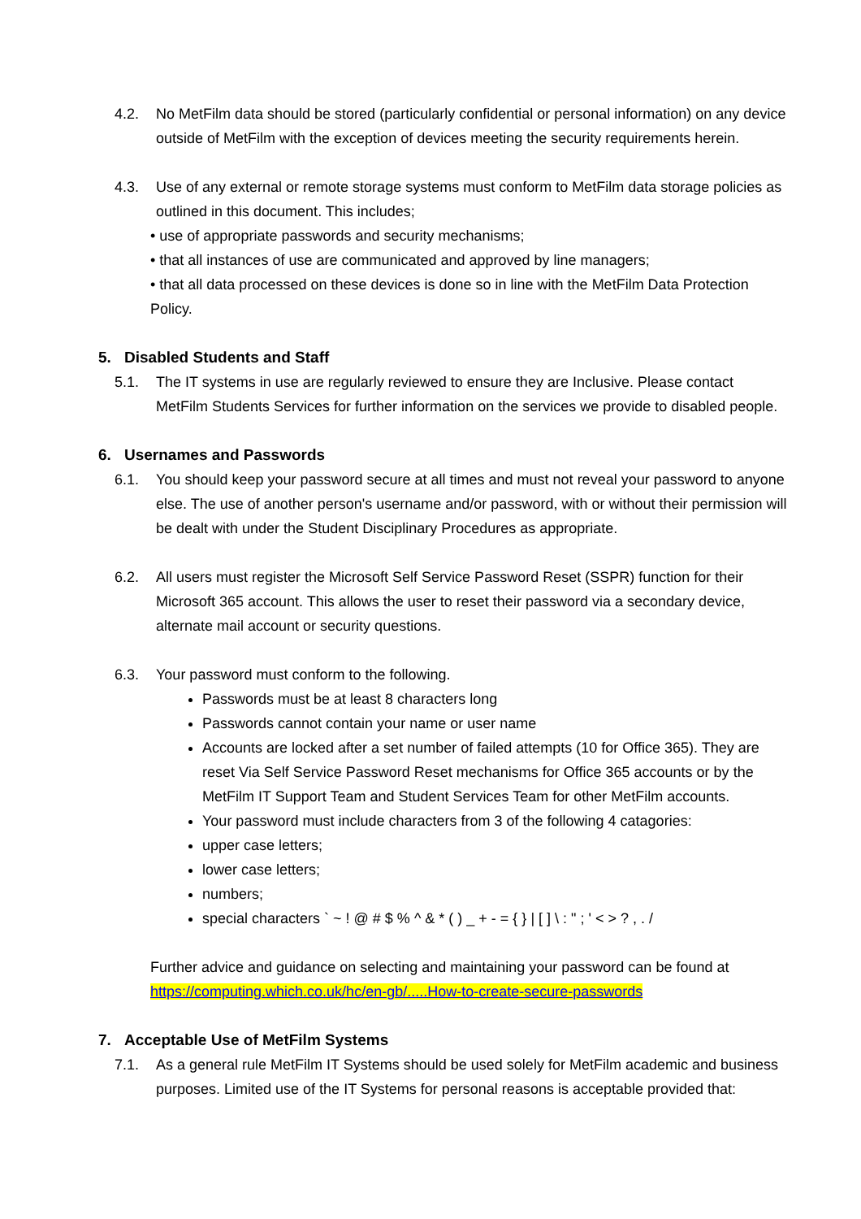4.2. No MetFilm data should be stored (particularly confidential or personal information) on any device outside of MetFilm with the exception of devices meeting the security requirements herein.
4.3. Use of any external or remote storage systems must conform to MetFilm data storage policies as outlined in this document. This includes;
• use of appropriate passwords and security mechanisms;
• that all instances of use are communicated and approved by line managers;
• that all data processed on these devices is done so in line with the MetFilm Data Protection Policy.
5. Disabled Students and Staff
5.1. The IT systems in use are regularly reviewed to ensure they are Inclusive. Please contact MetFilm Students Services for further information on the services we provide to disabled people.
6. Usernames and Passwords
6.1. You should keep your password secure at all times and must not reveal your password to anyone else. The use of another person's username and/or password, with or without their permission will be dealt with under the Student Disciplinary Procedures as appropriate.
6.2. All users must register the Microsoft Self Service Password Reset (SSPR) function for their Microsoft 365 account. This allows the user to reset their password via a secondary device, alternate mail account or security questions.
6.3. Your password must conform to the following.
Passwords must be at least 8 characters long
Passwords cannot contain your name or user name
Accounts are locked after a set number of failed attempts (10 for Office 365). They are reset Via Self Service Password Reset mechanisms for Office 365 accounts or by the MetFilm IT Support Team and Student Services Team for other MetFilm accounts.
Your password must include characters from 3 of the following 4 catagories:
upper case letters;
lower case letters;
numbers;
special characters ` ~ ! @ # $ % ^ & * ( ) _ + - = { } | [ ] \ : " ; ' < > ? , . /
Further advice and guidance on selecting and maintaining your password can be found at https://computing.which.co.uk/hc/en-gb/.....How-to-create-secure-passwords
7. Acceptable Use of MetFilm Systems
7.1. As a general rule MetFilm IT Systems should be used solely for MetFilm academic and business purposes. Limited use of the IT Systems for personal reasons is acceptable provided that: